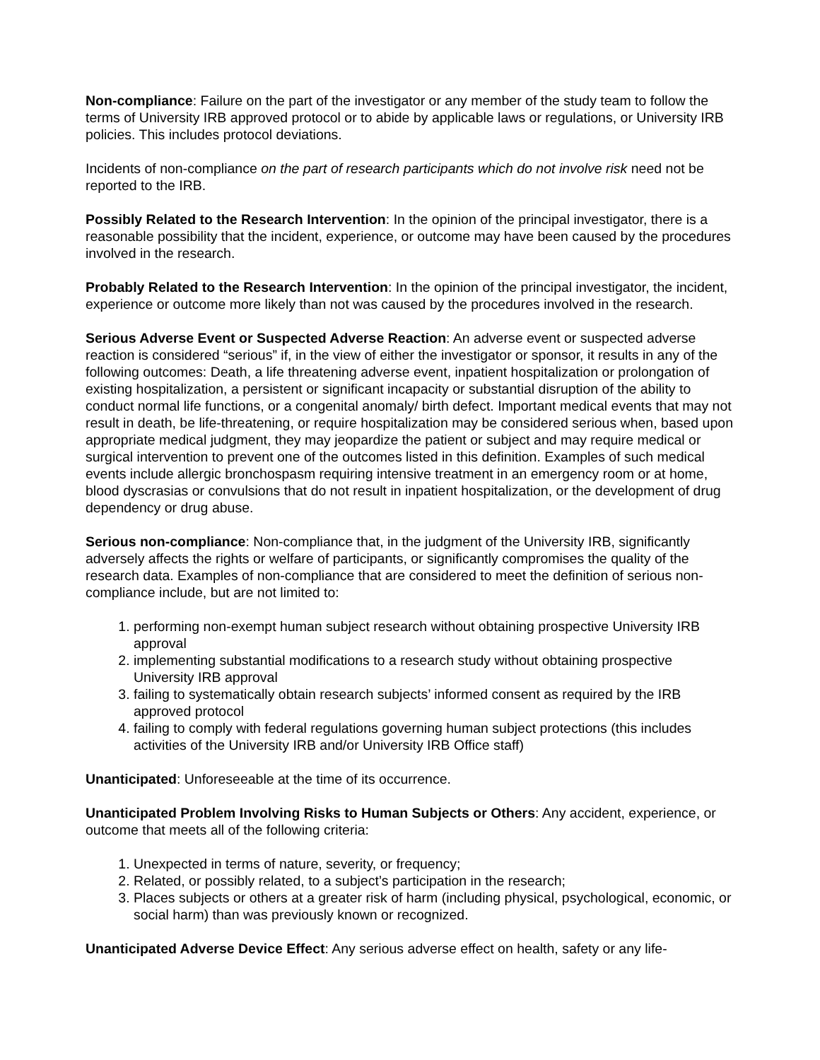Non-compliance: Failure on the part of the investigator or any member of the study team to follow the terms of University IRB approved protocol or to abide by applicable laws or regulations, or University IRB policies. This includes protocol deviations.
Incidents of non-compliance on the part of research participants which do not involve risk need not be reported to the IRB.
Possibly Related to the Research Intervention: In the opinion of the principal investigator, there is a reasonable possibility that the incident, experience, or outcome may have been caused by the procedures involved in the research.
Probably Related to the Research Intervention: In the opinion of the principal investigator, the incident, experience or outcome more likely than not was caused by the procedures involved in the research.
Serious Adverse Event or Suspected Adverse Reaction: An adverse event or suspected adverse reaction is considered “serious” if, in the view of either the investigator or sponsor, it results in any of the following outcomes: Death, a life threatening adverse event, inpatient hospitalization or prolongation of existing hospitalization, a persistent or significant incapacity or substantial disruption of the ability to conduct normal life functions, or a congenital anomaly/ birth defect. Important medical events that may not result in death, be life-threatening, or require hospitalization may be considered serious when, based upon appropriate medical judgment, they may jeopardize the patient or subject and may require medical or surgical intervention to prevent one of the outcomes listed in this definition. Examples of such medical events include allergic bronchospasm requiring intensive treatment in an emergency room or at home, blood dyscrasias or convulsions that do not result in inpatient hospitalization, or the development of drug dependency or drug abuse.
Serious non-compliance: Non-compliance that, in the judgment of the University IRB, significantly adversely affects the rights or welfare of participants, or significantly compromises the quality of the research data. Examples of non-compliance that are considered to meet the definition of serious non-compliance include, but are not limited to:
1. performing non-exempt human subject research without obtaining prospective University IRB approval
2. implementing substantial modifications to a research study without obtaining prospective University IRB approval
3. failing to systematically obtain research subjects’ informed consent as required by the IRB approved protocol
4. failing to comply with federal regulations governing human subject protections (this includes activities of the University IRB and/or University IRB Office staff)
Unanticipated: Unforeseeable at the time of its occurrence.
Unanticipated Problem Involving Risks to Human Subjects or Others: Any accident, experience, or outcome that meets all of the following criteria:
1. Unexpected in terms of nature, severity, or frequency;
2. Related, or possibly related, to a subject’s participation in the research;
3. Places subjects or others at a greater risk of harm (including physical, psychological, economic, or social harm) than was previously known or recognized.
Unanticipated Adverse Device Effect: Any serious adverse effect on health, safety or any life-